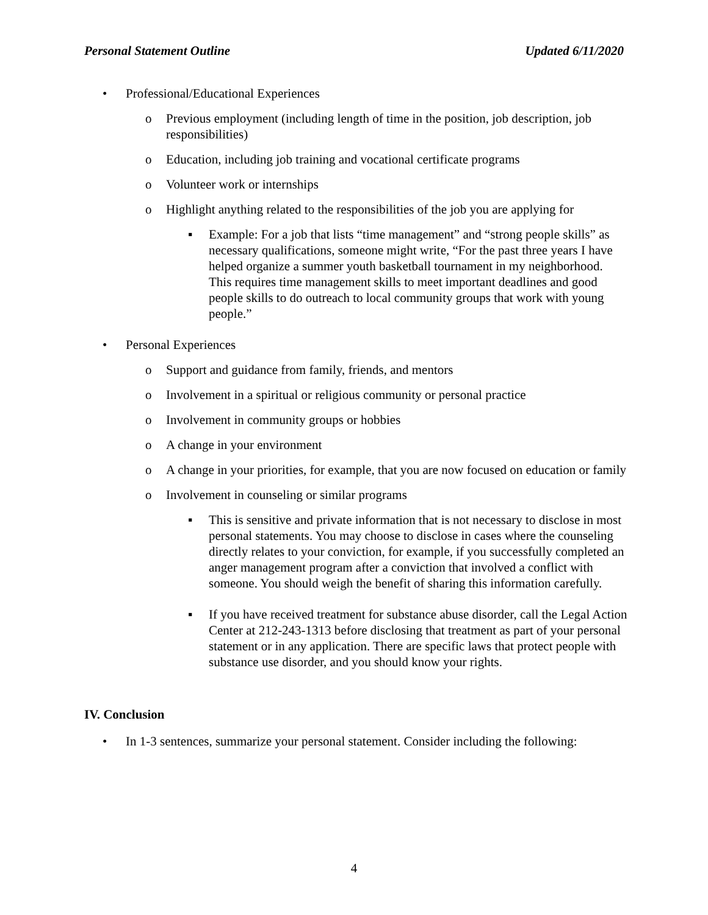Personal Statement Outline Updated 6/11/2020
• Professional/Educational Experiences
o Previous employment (including length of time in the position, job description, job responsibilities)
o Education, including job training and vocational certificate programs
o Volunteer work or internships
o Highlight anything related to the responsibilities of the job you are applying for
▪ Example: For a job that lists “time management” and “strong people skills” as necessary qualifications, someone might write, “For the past three years I have helped organize a summer youth basketball tournament in my neighborhood. This requires time management skills to meet important deadlines and good people skills to do outreach to local community groups that work with young people.”
• Personal Experiences
o Support and guidance from family, friends, and mentors
o Involvement in a spiritual or religious community or personal practice
o Involvement in community groups or hobbies
o A change in your environment
o A change in your priorities, for example, that you are now focused on education or family
o Involvement in counseling or similar programs
▪ This is sensitive and private information that is not necessary to disclose in most personal statements. You may choose to disclose in cases where the counseling directly relates to your conviction, for example, if you successfully completed an anger management program after a conviction that involved a conflict with someone. You should weigh the benefit of sharing this information carefully.
▪ If you have received treatment for substance abuse disorder, call the Legal Action Center at 212-243-1313 before disclosing that treatment as part of your personal statement or in any application. There are specific laws that protect people with substance use disorder, and you should know your rights.
IV. Conclusion
• In 1-3 sentences, summarize your personal statement. Consider including the following:
4